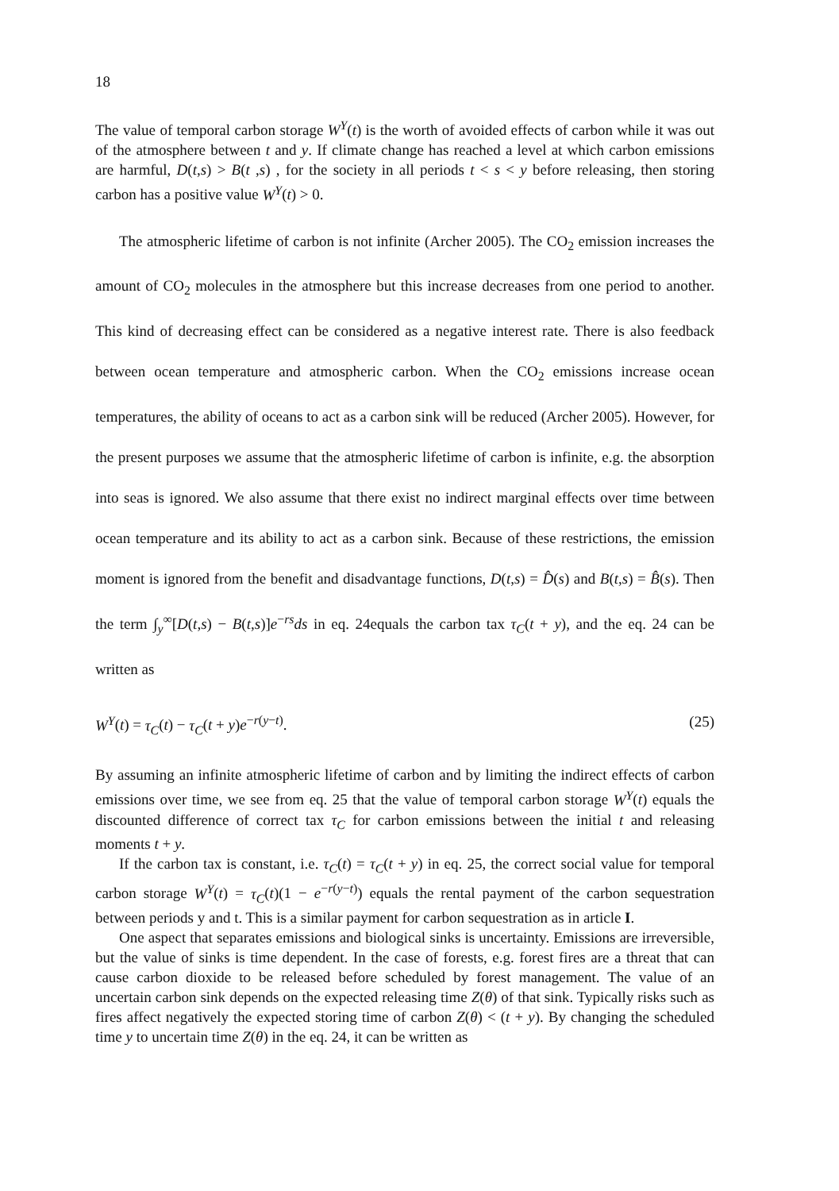18
The value of temporal carbon storage W<sup>Y</sup>(t) is the worth of avoided effects of carbon while it was out of the atmosphere between t and y. If climate change has reached a level at which carbon emissions are harmful, D(t,s) > B(t ,s) , for the society in all periods t < s < y before releasing, then storing carbon has a positive value W<sup>Y</sup>(t) > 0.
The atmospheric lifetime of carbon is not infinite (Archer 2005). The CO<sub>2</sub> emission increases the amount of CO<sub>2</sub> molecules in the atmosphere but this increase decreases from one period to another. This kind of decreasing effect can be considered as a negative interest rate. There is also feedback between ocean temperature and atmospheric carbon. When the CO<sub>2</sub> emissions increase ocean temperatures, the ability of oceans to act as a carbon sink will be reduced (Archer 2005). However, for the present purposes we assume that the atmospheric lifetime of carbon is infinite, e.g. the absorption into seas is ignored. We also assume that there exist no indirect marginal effects over time between ocean temperature and its ability to act as a carbon sink. Because of these restrictions, the emission moment is ignored from the benefit and disadvantage functions, D(t,s) = D̂(s) and B(t,s) = B̂(s). Then the term ∫<sub>y</sub><sup>∞</sup>[D(t,s) − B(t,s)]e<sup>−rs</sup>ds in eq. 24equals the carbon tax τ<sub>C</sub>(t + y), and the eq. 24 can be written as
W<sup>Y</sup>(t) = τ<sub>C</sub>(t) − τ<sub>C</sub>(t + y)e<sup>−r(y−t)</sup>. (25)
By assuming an infinite atmospheric lifetime of carbon and by limiting the indirect effects of carbon emissions over time, we see from eq. 25 that the value of temporal carbon storage W<sup>Y</sup>(t) equals the discounted difference of correct tax τ<sub>C</sub> for carbon emissions between the initial t and releasing moments t + y.
If the carbon tax is constant, i.e. τ<sub>C</sub>(t) = τ<sub>C</sub>(t + y) in eq. 25, the correct social value for temporal carbon storage W<sup>Y</sup>(t) = τ<sub>C</sub>(t)(1 − e<sup>−r(y−t)</sup>) equals the rental payment of the carbon sequestration between periods y and t. This is a similar payment for carbon sequestration as in article I.
One aspect that separates emissions and biological sinks is uncertainty. Emissions are irreversible, but the value of sinks is time dependent. In the case of forests, e.g. forest fires are a threat that can cause carbon dioxide to be released before scheduled by forest management. The value of an uncertain carbon sink depends on the expected releasing time Z(θ) of that sink. Typically risks such as fires affect negatively the expected storing time of carbon Z(θ) < (t + y). By changing the scheduled time y to uncertain time Z(θ) in the eq. 24, it can be written as